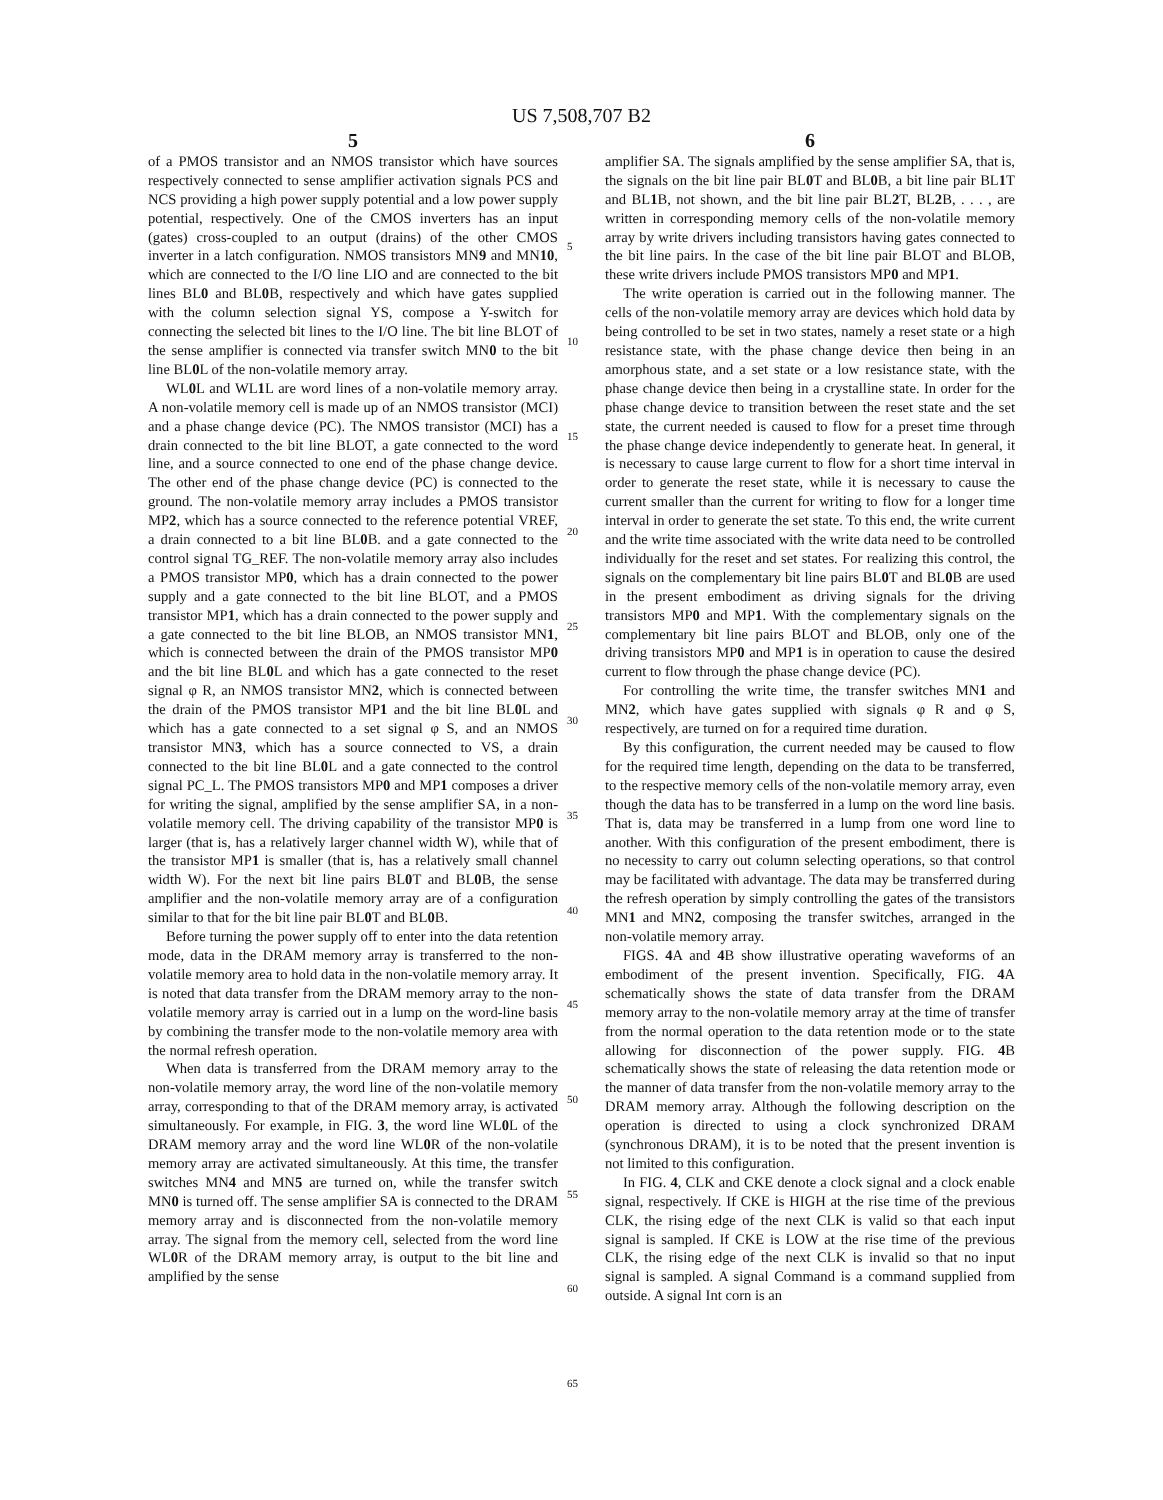US 7,508,707 B2
5
of a PMOS transistor and an NMOS transistor which have sources respectively connected to sense amplifier activation signals PCS and NCS providing a high power supply potential and a low power supply potential, respectively. One of the CMOS inverters has an input (gates) cross-coupled to an output (drains) of the other CMOS inverter in a latch configuration. NMOS transistors MN9 and MN10, which are connected to the I/O line LIO and are connected to the bit lines BL0 and BL0 B, respectively and which have gates supplied with the column selection signal YS, compose a Y-switch for connecting the selected bit lines to the I/O line. The bit line BLOT of the sense amplifier is connected via transfer switch MN0 to the bit line BL0 L of the non-volatile memory array.
WL0 L and WL1 L are word lines of a non-volatile memory array. A non-volatile memory cell is made up of an NMOS transistor (MCI) and a phase change device (PC). The NMOS transistor (MCI) has a drain connected to the bit line BLOT, a gate connected to the word line, and a source connected to one end of the phase change device. The other end of the phase change device (PC) is connected to the ground. The non-volatile memory array includes a PMOS transistor MP2, which has a source connected to the reference potential VREF, a drain connected to a bit line BL0 B. and a gate connected to the control signal TG_REF. The non-volatile memory array also includes a PMOS transistor MP0, which has a drain connected to the power supply and a gate connected to the bit line BLOT, and a PMOS transistor MP1, which has a drain connected to the power supply and a gate connected to the bit line BLOB, an NMOS transistor MN1, which is connected between the drain of the PMOS transistor MP0 and the bit line BL0 L and which has a gate connected to the reset signal φ R, an NMOS transistor MN2, which is connected between the drain of the PMOS transistor MP1 and the bit line BL0 L and which has a gate connected to a set signal φ S, and an NMOS transistor MN3, which has a source connected to VS, a drain connected to the bit line BL0 L and a gate connected to the control signal PC_L. The PMOS transistors MP0 and MP1 composes a driver for writing the signal, amplified by the sense amplifier SA, in a non-volatile memory cell. The driving capability of the transistor MP0 is larger (that is, has a relatively larger channel width W), while that of the transistor MP1 is smaller (that is, has a relatively small channel width W). For the next bit line pairs BL0 T and BL0 B, the sense amplifier and the non-volatile memory array are of a configuration similar to that for the bit line pair BL0 T and BL0 B.
Before turning the power supply off to enter into the data retention mode, data in the DRAM memory array is transferred to the non-volatile memory area to hold data in the non-volatile memory array. It is noted that data transfer from the DRAM memory array to the non-volatile memory array is carried out in a lump on the word-line basis by combining the transfer mode to the non-volatile memory area with the normal refresh operation.
When data is transferred from the DRAM memory array to the non-volatile memory array, the word line of the non-volatile memory array, corresponding to that of the DRAM memory array, is activated simultaneously. For example, in FIG. 3, the word line WL0 L of the DRAM memory array and the word line WL0 R of the non-volatile memory array are activated simultaneously. At this time, the transfer switches MN4 and MN5 are turned on, while the transfer switch MN0 is turned off. The sense amplifier SA is connected to the DRAM memory array and is disconnected from the non-volatile memory array. The signal from the memory cell, selected from the word line WL0 R of the DRAM memory array, is output to the bit line and amplified by the sense
6
amplifier SA. The signals amplified by the sense amplifier SA, that is, the signals on the bit line pair BL0 T and BL0 B, a bit line pair BL1 T and BL1 B, not shown, and the bit line pair BL2 T, BL2 B, . . . , are written in corresponding memory cells of the non-volatile memory array by write drivers including transistors having gates connected to the bit line pairs. In the case of the bit line pair BLOT and BLOB, these write drivers include PMOS transistors MP0 and MP1.
The write operation is carried out in the following manner. The cells of the non-volatile memory array are devices which hold data by being controlled to be set in two states, namely a reset state or a high resistance state, with the phase change device then being in an amorphous state, and a set state or a low resistance state, with the phase change device then being in a crystalline state. In order for the phase change device to transition between the reset state and the set state, the current needed is caused to flow for a preset time through the phase change device independently to generate heat. In general, it is necessary to cause large current to flow for a short time interval in order to generate the reset state, while it is necessary to cause the current smaller than the current for writing to flow for a longer time interval in order to generate the set state. To this end, the write current and the write time associated with the write data need to be controlled individually for the reset and set states. For realizing this control, the signals on the complementary bit line pairs BL0 T and BL0 B are used in the present embodiment as driving signals for the driving transistors MP0 and MP1. With the complementary signals on the complementary bit line pairs BLOT and BLOB, only one of the driving transistors MP0 and MP1 is in operation to cause the desired current to flow through the phase change device (PC).
For controlling the write time, the transfer switches MN1 and MN2, which have gates supplied with signals φ R and φ S, respectively, are turned on for a required time duration.
By this configuration, the current needed may be caused to flow for the required time length, depending on the data to be transferred, to the respective memory cells of the non-volatile memory array, even though the data has to be transferred in a lump on the word line basis. That is, data may be transferred in a lump from one word line to another. With this configuration of the present embodiment, there is no necessity to carry out column selecting operations, so that control may be facilitated with advantage. The data may be transferred during the refresh operation by simply controlling the gates of the transistors MN1 and MN2, composing the transfer switches, arranged in the non-volatile memory array.
FIGS. 4 A and 4 B show illustrative operating waveforms of an embodiment of the present invention. Specifically, FIG. 4 A schematically shows the state of data transfer from the DRAM memory array to the non-volatile memory array at the time of transfer from the normal operation to the data retention mode or to the state allowing for disconnection of the power supply. FIG. 4 B schematically shows the state of releasing the data retention mode or the manner of data transfer from the non-volatile memory array to the DRAM memory array. Although the following description on the operation is directed to using a clock synchronized DRAM (synchronous DRAM), it is to be noted that the present invention is not limited to this configuration.
In FIG. 4, CLK and CKE denote a clock signal and a clock enable signal, respectively. If CKE is HIGH at the rise time of the previous CLK, the rising edge of the next CLK is valid so that each input signal is sampled. If CKE is LOW at the rise time of the previous CLK, the rising edge of the next CLK is invalid so that no input signal is sampled. A signal Command is a command supplied from outside. A signal Int corn is an
5
10
15
20
25
30
35
40
45
50
55
60
65